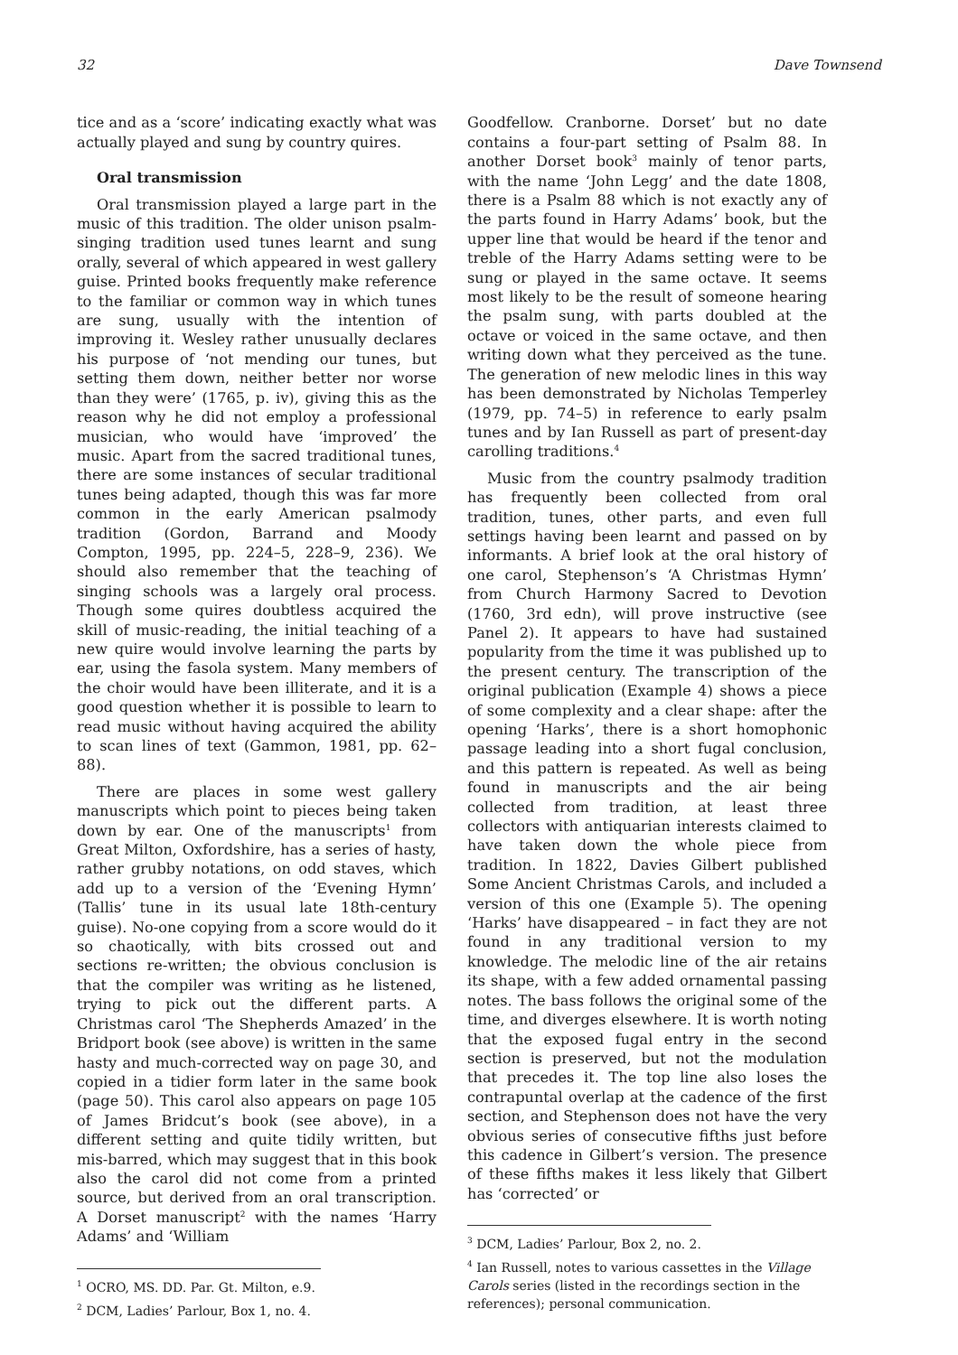32 Dave Townsend
tice and as a ‘score’ indicating exactly what was actually played and sung by country quires.
Oral transmission
Oral transmission played a large part in the music of this tradition. The older unison psalm-singing tradition used tunes learnt and sung orally, several of which appeared in west gallery guise. Printed books frequently make reference to the familiar or common way in which tunes are sung, usually with the intention of improving it. Wesley rather unusually declares his purpose of ‘not mending our tunes, but setting them down, neither better nor worse than they were’ (1765, p. iv), giving this as the reason why he did not employ a professional musician, who would have ‘improved’ the music. Apart from the sacred traditional tunes, there are some instances of secular traditional tunes being adapted, though this was far more common in the early American psalmody tradition (Gordon, Barrand and Moody Compton, 1995, pp. 224–5, 228–9, 236). We should also remember that the teaching of singing schools was a largely oral process. Though some quires doubtless acquired the skill of music-reading, the initial teaching of a new quire would involve learning the parts by ear, using the fasola system. Many members of the choir would have been illiterate, and it is a good question whether it is possible to learn to read music without having acquired the ability to scan lines of text (Gammon, 1981, pp. 62–88).
There are places in some west gallery manuscripts which point to pieces being taken down by ear. One of the manuscripts<sup>1</sup> from Great Milton, Oxfordshire, has a series of hasty, rather grubby notations, on odd staves, which add up to a version of the ‘Evening Hymn’ (Tallis’ tune in its usual late 18th-century guise). No-one copying from a score would do it so chaotically, with bits crossed out and sections re-written; the obvious conclusion is that the compiler was writing as he listened, trying to pick out the different parts. A Christmas carol ‘The Shepherds Amazed’ in the Bridport book (see above) is written in the same hasty and much-corrected way on page 30, and copied in a tidier form later in the same book (page 50). This carol also appears on page 105 of James Bridcut’s book (see above), in a different setting and quite tidily written, but mis-barred, which may suggest that in this book also the carol did not come from a printed source, but derived from an oral transcription. A Dorset manuscript<sup>2</sup> with the names ‘Harry Adams’ and ‘William
<sup>1</sup> OCRO, MS. DD. Par. Gt. Milton, e.9.
<sup>2</sup> DCM, Ladies’ Parlour, Box 1, no. 4.
Goodfellow. Cranborne. Dorset’ but no date contains a four-part setting of Psalm 88. In another Dorset book<sup>3</sup> mainly of tenor parts, with the name ‘John Legg’ and the date 1808, there is a Psalm 88 which is not exactly any of the parts found in Harry Adams’ book, but the upper line that would be heard if the tenor and treble of the Harry Adams setting were to be sung or played in the same octave. It seems most likely to be the result of someone hearing the psalm sung, with parts doubled at the octave or voiced in the same octave, and then writing down what they perceived as the tune. The generation of new melodic lines in this way has been demonstrated by Nicholas Temperley (1979, pp. 74–5) in reference to early psalm tunes and by Ian Russell as part of present-day carolling traditions.<sup>4</sup>
Music from the country psalmody tradition has frequently been collected from oral tradition, tunes, other parts, and even full settings having been learnt and passed on by informants. A brief look at the oral history of one carol, Stephenson’s ‘A Christmas Hymn’ from Church Harmony Sacred to Devotion (1760, 3rd edn), will prove instructive (see Panel 2). It appears to have had sustained popularity from the time it was published up to the present century. The transcription of the original publication (Example 4) shows a piece of some complexity and a clear shape: after the opening ‘Harks’, there is a short homophonic passage leading into a short fugal conclusion, and this pattern is repeated. As well as being found in manuscripts and the air being collected from tradition, at least three collectors with antiquarian interests claimed to have taken down the whole piece from tradition. In 1822, Davies Gilbert published Some Ancient Christmas Carols, and included a version of this one (Example 5). The opening ‘Harks’ have disappeared – in fact they are not found in any traditional version to my knowledge. The melodic line of the air retains its shape, with a few added ornamental passing notes. The bass follows the original some of the time, and diverges elsewhere. It is worth noting that the exposed fugal entry in the second section is preserved, but not the modulation that precedes it. The top line also loses the contrapuntal overlap at the cadence of the first section, and Stephenson does not have the very obvious series of consecutive fifths just before this cadence in Gilbert’s version. The presence of these fifths makes it less likely that Gilbert has ‘corrected’ or
<sup>3</sup> DCM, Ladies’ Parlour, Box 2, no. 2.
<sup>4</sup> Ian Russell, notes to various cassettes in the Village Carols series (listed in the recordings section in the references); personal communication.